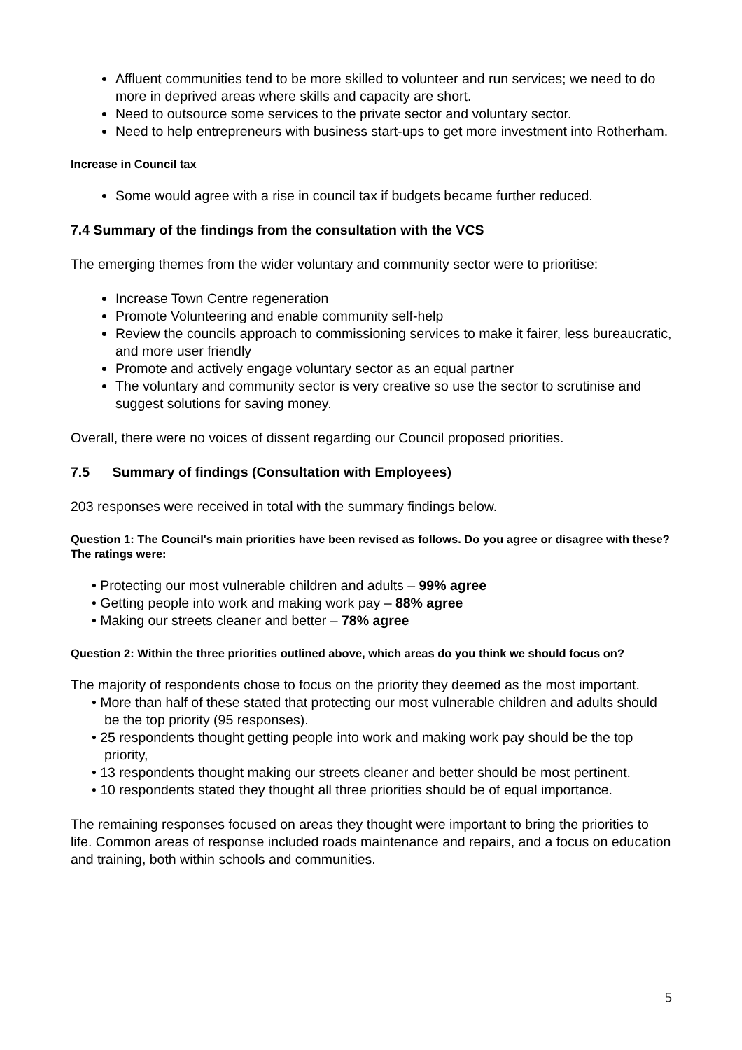Affluent communities tend to be more skilled to volunteer and run services; we need to do more in deprived areas where skills and capacity are short.
Need to outsource some services to the private sector and voluntary sector.
Need to help entrepreneurs with business start-ups to get more investment into Rotherham.
Increase in Council tax
Some would agree with a rise in council tax if budgets became further reduced.
7.4 Summary of the findings from the consultation with the VCS
The emerging themes from the wider voluntary and community sector were to prioritise:
Increase Town Centre regeneration
Promote Volunteering and enable community self-help
Review the councils approach to commissioning services to make it fairer, less bureaucratic, and more user friendly
Promote and actively engage voluntary sector as an equal partner
The voluntary and community sector is very creative so use the sector to scrutinise and suggest solutions for saving money.
Overall, there were no voices of dissent regarding our Council proposed priorities.
7.5 Summary of findings (Consultation with Employees)
203 responses were received in total with the summary findings below.
Question 1: The Council's main priorities have been revised as follows. Do you agree or disagree with these? The ratings were:
• Protecting our most vulnerable children and adults – 99% agree
• Getting people into work and making work pay – 88% agree
• Making our streets cleaner and better – 78% agree
Question 2: Within the three priorities outlined above, which areas do you think we should focus on?
The majority of respondents chose to focus on the priority they deemed as the most important.
• More than half of these stated that protecting our most vulnerable children and adults should be the top priority (95 responses).
• 25 respondents thought getting people into work and making work pay should be the top priority,
• 13 respondents thought making our streets cleaner and better should be most pertinent.
• 10 respondents stated they thought all three priorities should be of equal importance.
The remaining responses focused on areas they thought were important to bring the priorities to life. Common areas of response included roads maintenance and repairs, and a focus on education and training, both within schools and communities.
5